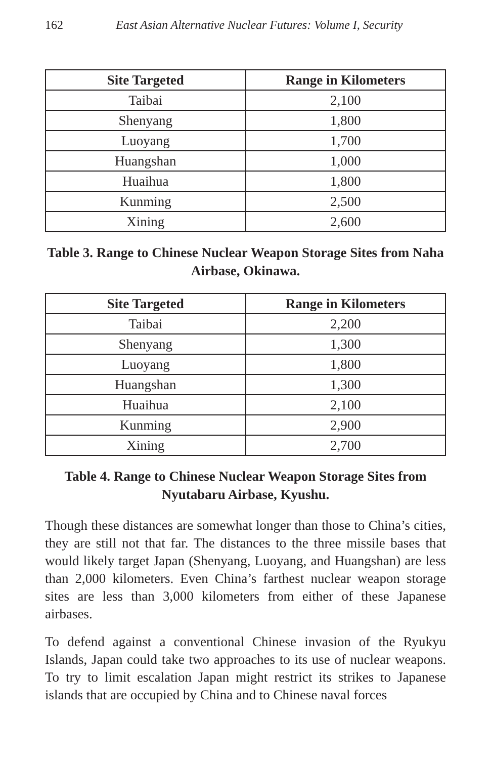162 East Asian Alternative Nuclear Futures: Volume I, Security
| Site Targeted | Range in Kilometers |
| --- | --- |
| Taibai | 2,100 |
| Shenyang | 1,800 |
| Luoyang | 1,700 |
| Huangshan | 1,000 |
| Huaihua | 1,800 |
| Kunming | 2,500 |
| Xining | 2,600 |
Table 3. Range to Chinese Nuclear Weapon Storage Sites from Naha Airbase, Okinawa.
| Site Targeted | Range in Kilometers |
| --- | --- |
| Taibai | 2,200 |
| Shenyang | 1,300 |
| Luoyang | 1,800 |
| Huangshan | 1,300 |
| Huaihua | 2,100 |
| Kunming | 2,900 |
| Xining | 2,700 |
Table 4. Range to Chinese Nuclear Weapon Storage Sites from Nyutabaru Airbase, Kyushu.
Though these distances are somewhat longer than those to China’s cities, they are still not that far. The distances to the three missile bases that would likely target Japan (Shenyang, Luoyang, and Huangshan) are less than 2,000 kilometers. Even China’s farthest nuclear weapon storage sites are less than 3,000 kilometers from either of these Japanese airbases.
To defend against a conventional Chinese invasion of the Ryukyu Islands, Japan could take two approaches to its use of nuclear weapons. To try to limit escalation Japan might restrict its strikes to Japanese islands that are occupied by China and to Chinese naval forces